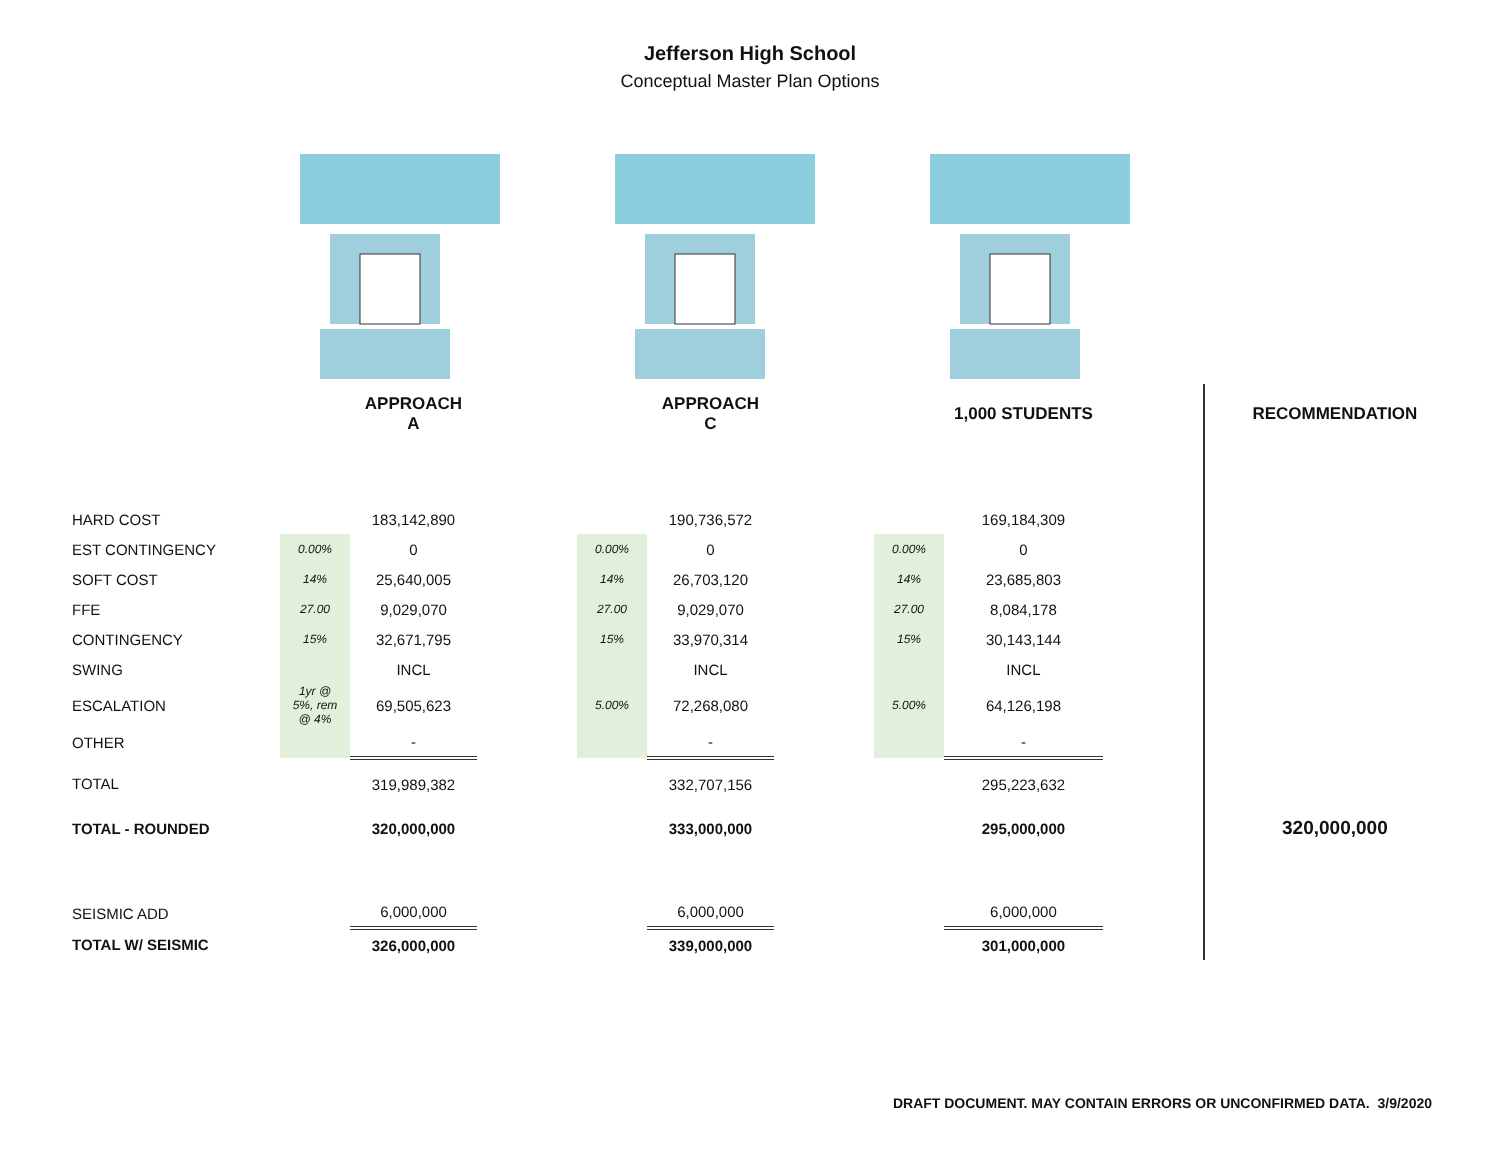Jefferson High School
Conceptual Master Plan Options
| | | APPROACH A | | | APPROACH C | | | 1,000 STUDENTS | | RECOMMENDATION |
| HARD COST | | 183,142,890 | | | 190,736,572 | | | 169,184,309 | | |
| EST CONTINGENCY | 0.00% | 0 | | 0.00% | 0 | | 0.00% | 0 | | |
| SOFT COST | 14% | 25,640,005 | | 14% | 26,703,120 | | 14% | 23,685,803 | | |
| FFE | 27.00 | 9,029,070 | | 27.00 | 9,029,070 | | 27.00 | 8,084,178 | | |
| CONTINGENCY | 15% | 32,671,795 | | 15% | 33,970,314 | | 15% | 30,143,144 | | |
| SWING | | INCL | | | INCL | | | INCL | | |
| ESCALATION | 1yr @ 5%, rem @ 4% | 69,505,623 | | 5.00% | 72,268,080 | | 5.00% | 64,126,198 | | |
| OTHER | | - | | | - | | | - | | |
| TOTAL | | 319,989,382 | | | 332,707,156 | | | 295,223,632 | | |
| TOTAL - ROUNDED | | 320,000,000 | | | 333,000,000 | | | 295,000,000 | | 320,000,000 |
| SEISMIC ADD | | 6,000,000 | | | 6,000,000 | | | 6,000,000 | | |
| TOTAL W/ SEISMIC | | 326,000,000 | | | 339,000,000 | | | 301,000,000 | | |
DRAFT DOCUMENT. MAY CONTAIN ERRORS OR UNCONFIRMED DATA. 3/9/2020